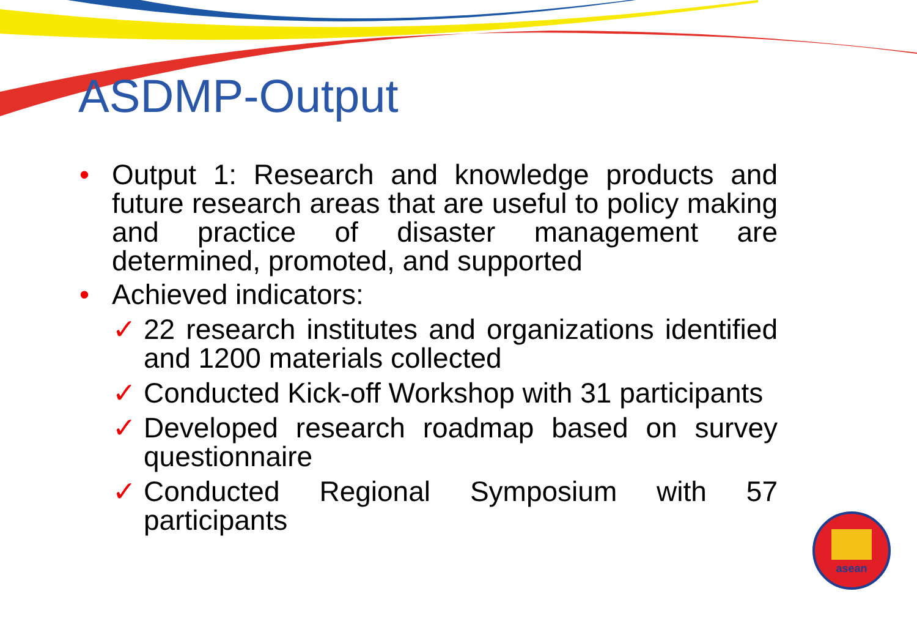asean
ASDMP-Output
• Output 1: Research and knowledge products and future research areas that are useful to policy making and practice of disaster management are determined, promoted, and supported
• Achieved indicators:
✓ 22 research institutes and organizations identified and 1200 materials collected
✓ Conducted Kick-off Workshop with 31 participants
✓ Developed research roadmap based on survey questionnaire
✓ Conducted Regional Symposium with 57 participants